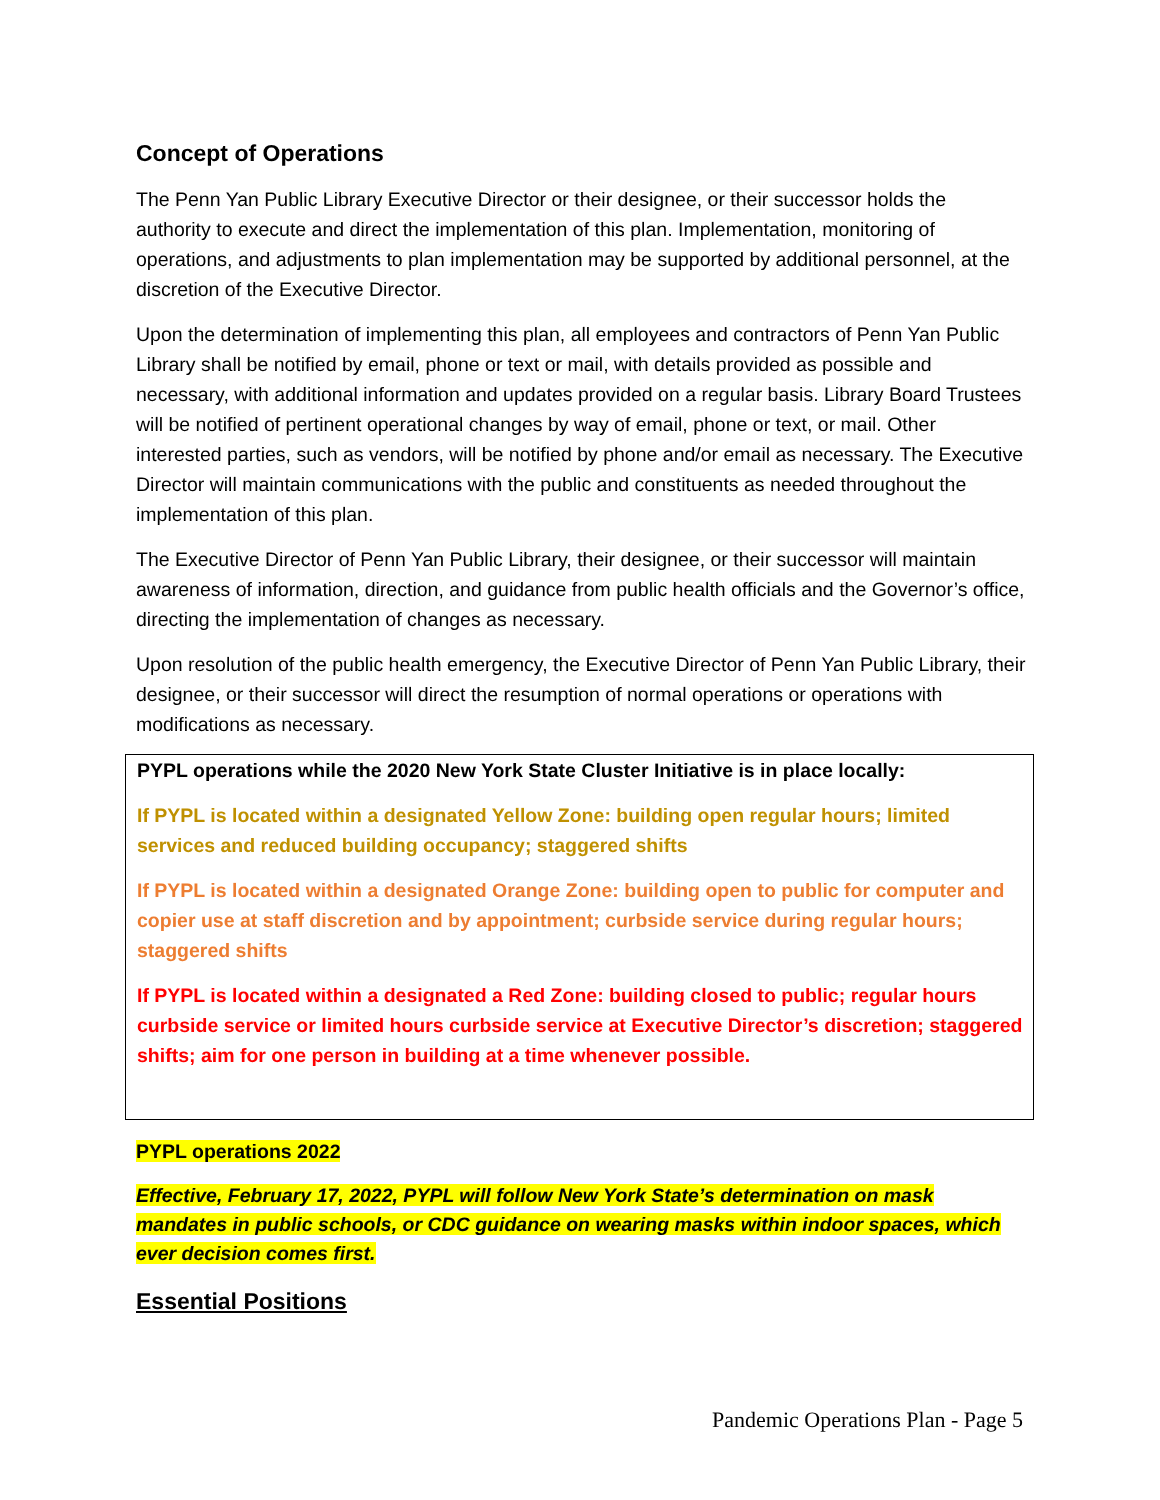Concept of Operations
The Penn Yan Public Library Executive Director or their designee, or their successor holds the authority to execute and direct the implementation of this plan. Implementation, monitoring of operations, and adjustments to plan implementation may be supported by additional personnel, at the discretion of the Executive Director.
Upon the determination of implementing this plan, all employees and contractors of Penn Yan Public Library shall be notified by email, phone or text or mail, with details provided as possible and necessary, with additional information and updates provided on a regular basis. Library Board Trustees will be notified of pertinent operational changes by way of email, phone or text, or mail. Other interested parties, such as vendors, will be notified by phone and/or email as necessary. The Executive Director will maintain communications with the public and constituents as needed throughout the implementation of this plan.
The Executive Director of Penn Yan Public Library, their designee, or their successor will maintain awareness of information, direction, and guidance from public health officials and the Governor’s office, directing the implementation of changes as necessary.
Upon resolution of the public health emergency, the Executive Director of Penn Yan Public Library, their designee, or their successor will direct the resumption of normal operations or operations with modifications as necessary.
PYPL operations while the 2020 New York State Cluster Initiative is in place locally:
If PYPL is located within a designated Yellow Zone: building open regular hours; limited services and reduced building occupancy; staggered shifts
If PYPL is located within a designated Orange Zone: building open to public for computer and copier use at staff discretion and by appointment; curbside service during regular hours; staggered shifts
If PYPL is located within a designated a Red Zone: building closed to public; regular hours curbside service or limited hours curbside service at Executive Director’s discretion; staggered shifts; aim for one person in building at a time whenever possible.
PYPL operations 2022
Effective, February 17, 2022, PYPL will follow New York State’s determination on mask mandates in public schools, or CDC guidance on wearing masks within indoor spaces, which ever decision comes first.
Essential Positions
Pandemic Operations Plan - Page 5